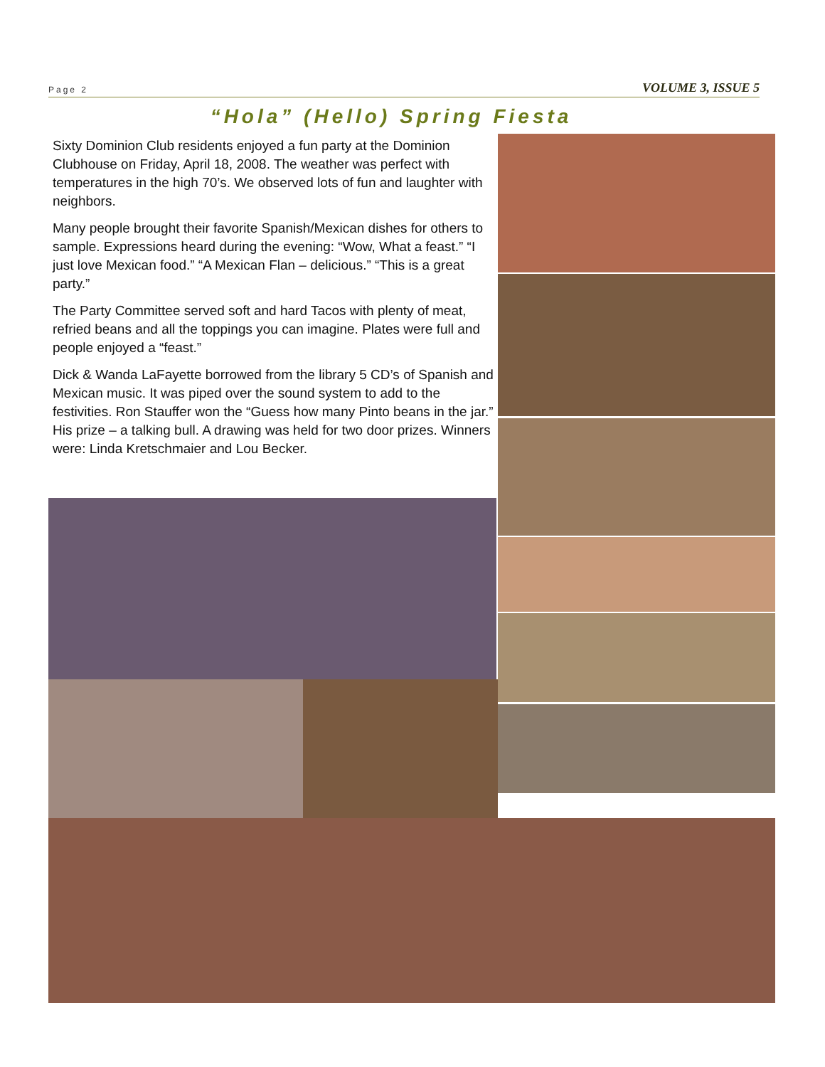Page 2 VOLUME 3, ISSUE 5
“Hola” (Hello) Spring Fiesta
Sixty Dominion Club residents enjoyed a fun party at the Dominion Clubhouse on Friday, April 18, 2008. The weather was perfect with temperatures in the high 70’s. We observed lots of fun and laughter with neighbors.
Many people brought their favorite Spanish/Mexican dishes for others to sample. Expressions heard during the evening: “Wow, What a feast.” “I just love Mexican food.” “A Mexican Flan – delicious.” “This is a great party.”
The Party Committee served soft and hard Tacos with plenty of meat, refried beans and all the toppings you can imagine. Plates were full and people enjoyed a “feast.”
Dick & Wanda LaFayette borrowed from the library 5 CD’s of Spanish and Mexican music. It was piped over the sound system to add to the festivities. Ron Stauffer won the “Guess how many Pinto beans in the jar.” His prize – a talking bull. A drawing was held for two door prizes. Winners were: Linda Kretschmaier and Lou Becker.